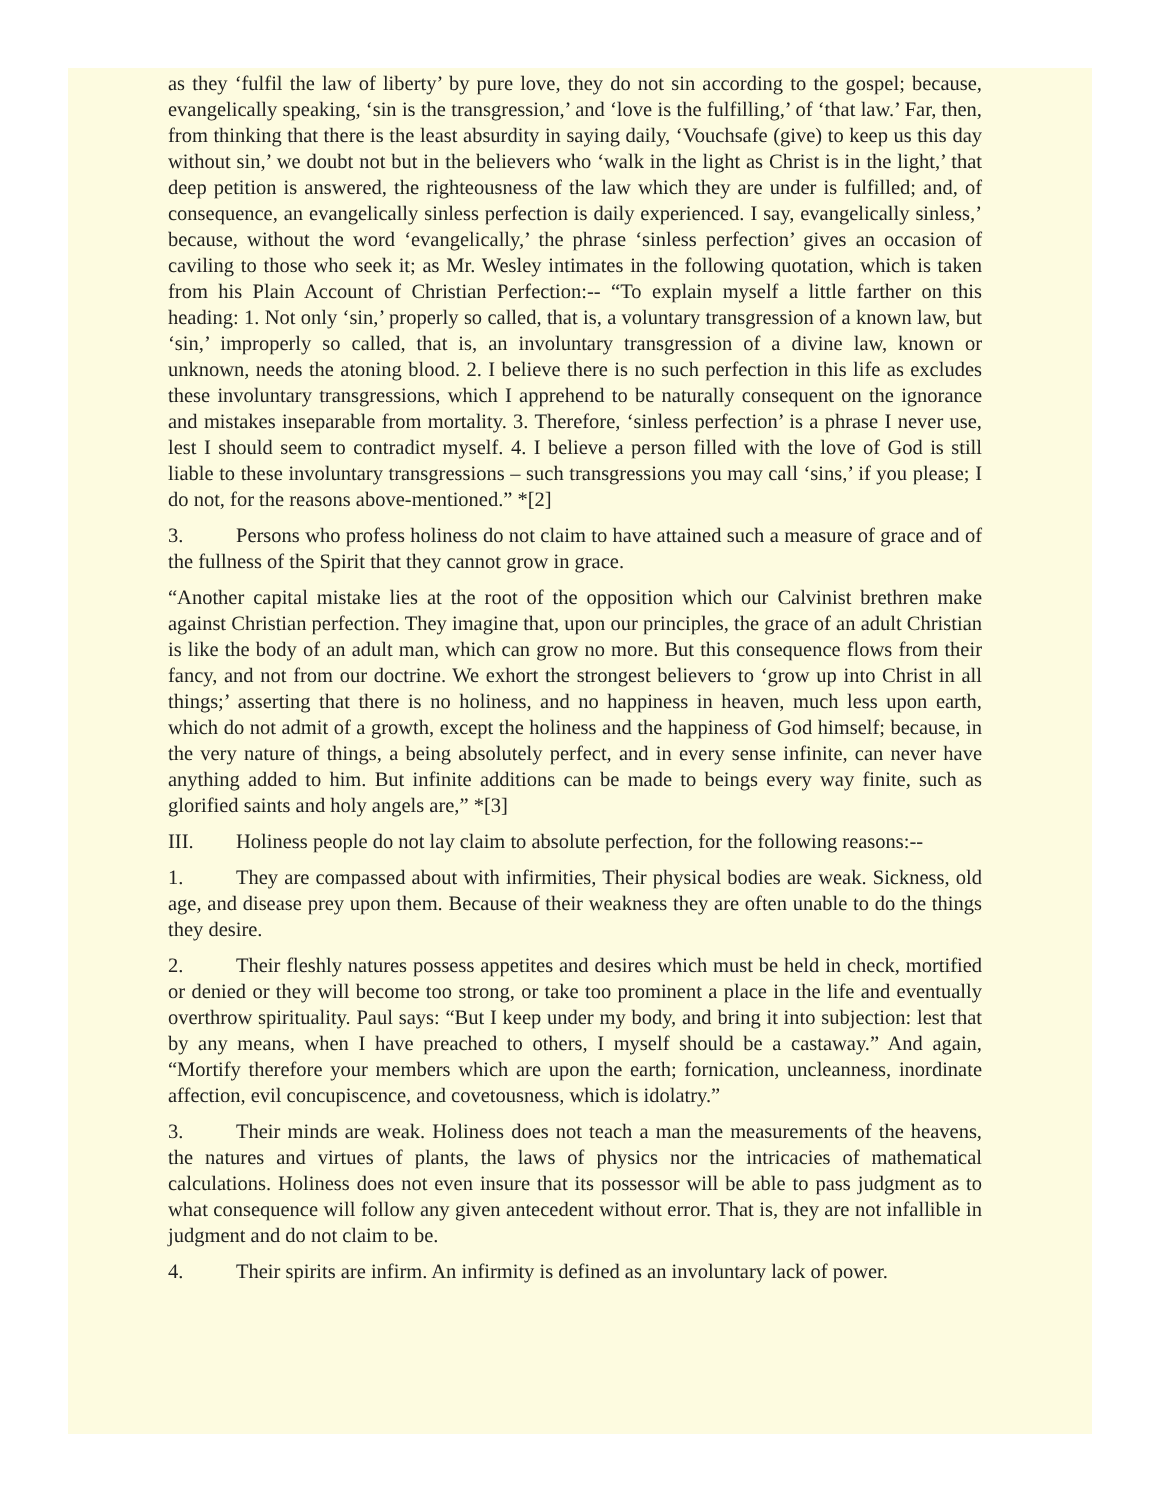as they ‘fulfil the law of liberty’ by pure love, they do not sin according to the gospel; because, evangelically speaking, ‘sin is the transgression,’ and ‘love is the fulfilling,’ of ‘that law.’ Far, then, from thinking that there is the least absurdity in saying daily, ‘Vouchsafe (give) to keep us this day without sin,’ we doubt not but in the believers who ‘walk in the light as Christ is in the light,’ that deep petition is answered, the righteousness of the law which they are under is fulfilled; and, of consequence, an evangelically sinless perfection is daily experienced. I say, evangelically sinless,’ because, without the word ‘evangelically,’ the phrase ‘sinless perfection’ gives an occasion of caviling to those who seek it; as Mr. Wesley intimates in the following quotation, which is taken from his Plain Account of Christian Perfection:-- “To explain myself a little farther on this heading: 1. Not only ‘sin,’ properly so called, that is, a voluntary transgression of a known law, but ‘sin,’ improperly so called, that is, an involuntary transgression of a divine law, known or unknown, needs the atoning blood. 2. I believe there is no such perfection in this life as excludes these involuntary transgressions, which I apprehend to be naturally consequent on the ignorance and mistakes inseparable from mortality. 3. Therefore, ‘sinless perfection’ is a phrase I never use, lest I should seem to contradict myself. 4. I believe a person filled with the love of God is still liable to these involuntary transgressions – such transgressions you may call ‘sins,’ if you please; I do not, for the reasons above-mentioned.” *[2]
3. Persons who profess holiness do not claim to have attained such a measure of grace and of the fullness of the Spirit that they cannot grow in grace.
“Another capital mistake lies at the root of the opposition which our Calvinist brethren make against Christian perfection. They imagine that, upon our principles, the grace of an adult Christian is like the body of an adult man, which can grow no more. But this consequence flows from their fancy, and not from our doctrine. We exhort the strongest believers to ‘grow up into Christ in all things;’ asserting that there is no holiness, and no happiness in heaven, much less upon earth, which do not admit of a growth, except the holiness and the happiness of God himself; because, in the very nature of things, a being absolutely perfect, and in every sense infinite, can never have anything added to him. But infinite additions can be made to beings every way finite, such as glorified saints and holy angels are,” *[3]
III. Holiness people do not lay claim to absolute perfection, for the following reasons:--
1. They are compassed about with infirmities, Their physical bodies are weak. Sickness, old age, and disease prey upon them. Because of their weakness they are often unable to do the things they desire.
2. Their fleshly natures possess appetites and desires which must be held in check, mortified or denied or they will become too strong, or take too prominent a place in the life and eventually overthrow spirituality. Paul says: “But I keep under my body, and bring it into subjection: lest that by any means, when I have preached to others, I myself should be a castaway.” And again, “Mortify therefore your members which are upon the earth; fornication, uncleanness, inordinate affection, evil concupiscence, and covetousness, which is idolatry.”
3. Their minds are weak. Holiness does not teach a man the measurements of the heavens, the natures and virtues of plants, the laws of physics nor the intricacies of mathematical calculations. Holiness does not even insure that its possessor will be able to pass judgment as to what consequence will follow any given antecedent without error. That is, they are not infallible in judgment and do not claim to be.
4. Their spirits are infirm. An infirmity is defined as an involuntary lack of power.